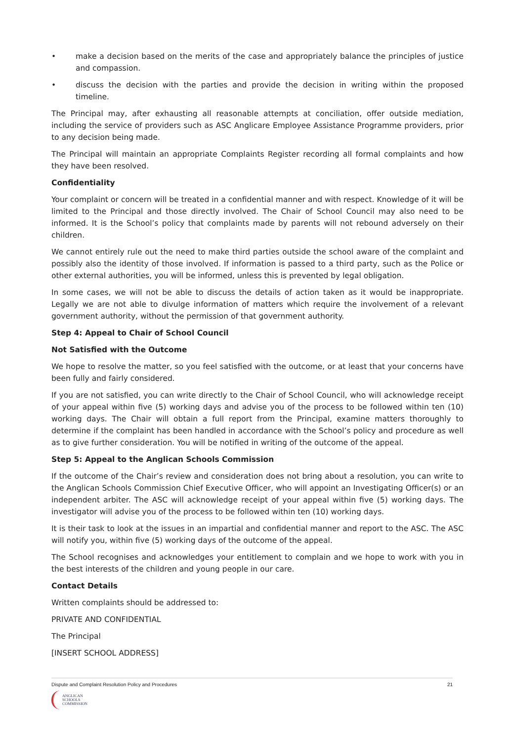• make a decision based on the merits of the case and appropriately balance the principles of justice and compassion.
• discuss the decision with the parties and provide the decision in writing within the proposed timeline.
The Principal may, after exhausting all reasonable attempts at conciliation, offer outside mediation, including the service of providers such as ASC Anglicare Employee Assistance Programme providers, prior to any decision being made.
The Principal will maintain an appropriate Complaints Register recording all formal complaints and how they have been resolved.
Confidentiality
Your complaint or concern will be treated in a confidential manner and with respect. Knowledge of it will be limited to the Principal and those directly involved. The Chair of School Council may also need to be informed. It is the School’s policy that complaints made by parents will not rebound adversely on their children.
We cannot entirely rule out the need to make third parties outside the school aware of the complaint and possibly also the identity of those involved. If information is passed to a third party, such as the Police or other external authorities, you will be informed, unless this is prevented by legal obligation.
In some cases, we will not be able to discuss the details of action taken as it would be inappropriate. Legally we are not able to divulge information of matters which require the involvement of a relevant government authority, without the permission of that government authority.
Step 4: Appeal to Chair of School Council
Not Satisfied with the Outcome
We hope to resolve the matter, so you feel satisfied with the outcome, or at least that your concerns have been fully and fairly considered.
If you are not satisfied, you can write directly to the Chair of School Council, who will acknowledge receipt of your appeal within five (5) working days and advise you of the process to be followed within ten (10) working days. The Chair will obtain a full report from the Principal, examine matters thoroughly to determine if the complaint has been handled in accordance with the School’s policy and procedure as well as to give further consideration. You will be notified in writing of the outcome of the appeal.
Step 5: Appeal to the Anglican Schools Commission
If the outcome of the Chair’s review and consideration does not bring about a resolution, you can write to the Anglican Schools Commission Chief Executive Officer, who will appoint an Investigating Officer(s) or an independent arbiter. The ASC will acknowledge receipt of your appeal within five (5) working days. The investigator will advise you of the process to be followed within ten (10) working days.
It is their task to look at the issues in an impartial and confidential manner and report to the ASC. The ASC will notify you, within five (5) working days of the outcome of the appeal.
The School recognises and acknowledges your entitlement to complain and we hope to work with you in the best interests of the children and young people in our care.
Contact Details
Written complaints should be addressed to:
PRIVATE AND CONFIDENTIAL
The Principal
[INSERT SCHOOL ADDRESS]
Dispute and Complaint Resolution Policy and Procedures 21
ANGLICAN
SCHOOLS
COMMISSION